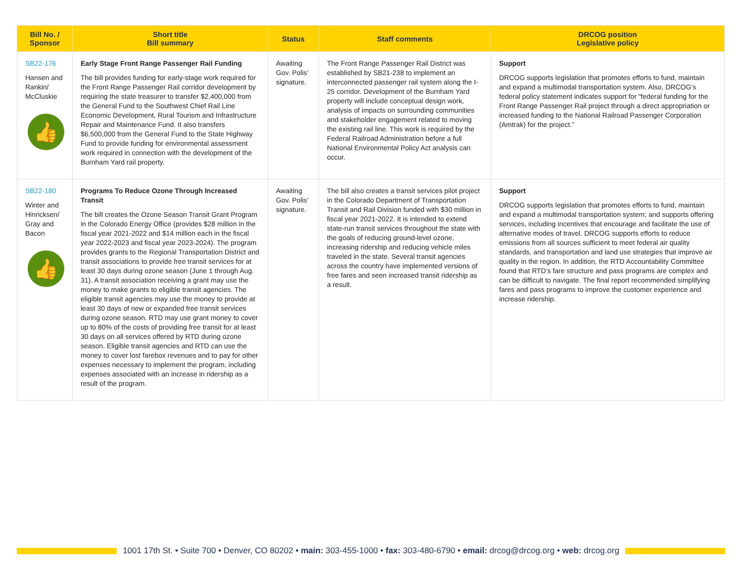| Bill No. / Sponsor | Short title Bill summary | Status | Staff comments | DRCOG position Legislative policy |
| --- | --- | --- | --- | --- |
| SB22-176 Hansen and Rankin/ McCluskie 👍 | Early Stage Front Range Passenger Rail Funding The bill provides funding for early-stage work required for the Front Range Passenger Rail corridor development by requiring the state treasurer to transfer $2,400,000 from the General Fund to the Southwest Chief Rail Line Economic Development, Rural Tourism and Infrastructure Repair and Maintenance Fund. It also transfers $6,500,000 from the General Fund to the State Highway Fund to provide funding for environmental assessment work required in connection with the development of the Burnham Yard rail property. | Awaiting Gov. Polis’ signature. | The Front Range Passenger Rail District was established by SB21-238 to implement an interconnected passenger rail system along the I-25 corridor. Development of the Burnham Yard property will include conceptual design work, analysis of impacts on surrounding communities and stakeholder engagement related to moving the existing rail line. This work is required by the Federal Railroad Administration before a full National Environmental Policy Act analysis can occur. | Support DRCOG supports legislation that promotes efforts to fund, maintain and expand a multimodal transportation system. Also, DRCOG’s federal policy statement indicates support for “federal funding for the Front Range Passenger Rail project through a direct appropriation or increased funding to the National Railroad Passenger Corporation (Amtrak) for the project.” |
| SB22-180 Winter and Hinricksen/ Gray and Bacon 👍 | Programs To Reduce Ozone Through Increased Transit The bill creates the Ozone Season Transit Grant Program in the Colorado Energy Office (provides $28 million in the fiscal year 2021-2022 and $14 million each in the fiscal year 2022-2023 and fiscal year 2023-2024). The program provides grants to the Regional Transportation District and transit associations to provide free transit services for at least 30 days during ozone season (June 1 through Aug. 31). A transit association receiving a grant may use the money to make grants to eligible transit agencies. The eligible transit agencies may use the money to provide at least 30 days of new or expanded free transit services during ozone season. RTD may use grant money to cover up to 80% of the costs of providing free transit for at least 30 days on all services offered by RTD during ozone season. Eligible transit agencies and RTD can use the money to cover lost farebox revenues and to pay for other expenses necessary to implement the program, including expenses associated with an increase in ridership as a result of the program. | Awaiting Gov. Polis’ signature. | The bill also creates a transit services pilot project in the Colorado Department of Transportation Transit and Rail Division funded with $30 million in fiscal year 2021-2022. It is intended to extend state-run transit services throughout the state with the goals of reducing ground-level ozone, increasing ridership and reducing vehicle miles traveled in the state. Several transit agencies across the country have implemented versions of free fares and seen increased transit ridership as a result. | Support DRCOG supports legislation that promotes efforts to fund, maintain and expand a multimodal transportation system; and supports offering services, including incentives that encourage and facilitate the use of alternative modes of travel. DRCOG supports efforts to reduce emissions from all sources sufficient to meet federal air quality standards, and transportation and land use strategies that improve air quality in the region. In addition, the RTD Accountability Committee found that RTD’s fare structure and pass programs are complex and can be difficult to navigate. The final report recommended simplifying fares and pass programs to improve the customer experience and increase ridership. |
1001 17th St. • Suite 700 • Denver, CO 80202 • main: 303-455-1000 • fax: 303-480-6790 • email: drcog@drcog.org • web: drcog.org